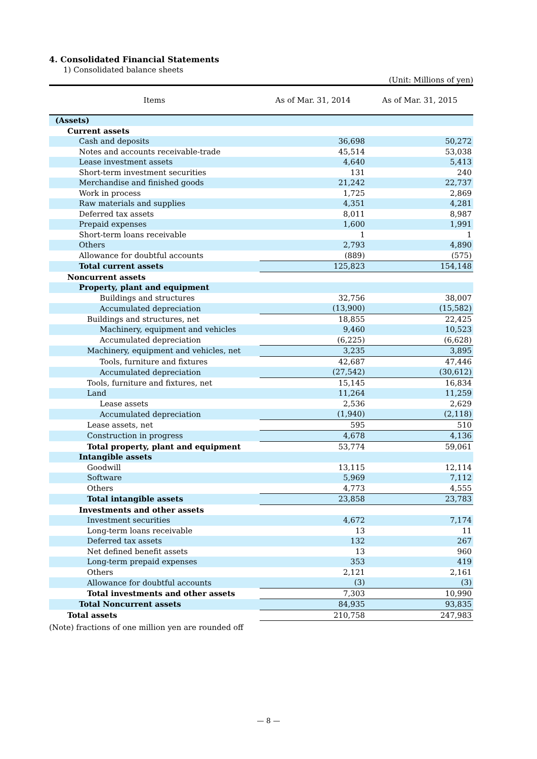4. Consolidated Financial Statements
1) Consolidated balance sheets
(Unit: Millions of yen)
| Items | As of Mar. 31, 2014 | As of Mar. 31, 2015 |
| --- | --- | --- |
| (Assets) | | |
| Current assets | | |
| Cash and deposits | 36,698 | 50,272 |
| Notes and accounts receivable-trade | 45,514 | 53,038 |
| Lease investment assets | 4,640 | 5,413 |
| Short-term investment securities | 131 | 240 |
| Merchandise and finished goods | 21,242 | 22,737 |
| Work in process | 1,725 | 2,869 |
| Raw materials and supplies | 4,351 | 4,281 |
| Deferred tax assets | 8,011 | 8,987 |
| Prepaid expenses | 1,600 | 1,991 |
| Short-term loans receivable | 1 | 1 |
| Others | 2,793 | 4,890 |
| Allowance for doubtful accounts | (889) | (575) |
| Total current assets | 125,823 | 154,148 |
| Noncurrent assets | | |
| Property, plant and equipment | | |
| Buildings and structures | 32,756 | 38,007 |
| Accumulated depreciation | (13,900) | (15,582) |
| Buildings and structures, net | 18,855 | 22,425 |
| Machinery, equipment and vehicles | 9,460 | 10,523 |
| Accumulated depreciation | (6,225) | (6,628) |
| Machinery, equipment and vehicles, net | 3,235 | 3,895 |
| Tools, furniture and fixtures | 42,687 | 47,446 |
| Accumulated depreciation | (27,542) | (30,612) |
| Tools, furniture and fixtures, net | 15,145 | 16,834 |
| Land | 11,264 | 11,259 |
| Lease assets | 2,536 | 2,629 |
| Accumulated depreciation | (1,940) | (2,118) |
| Lease assets, net | 595 | 510 |
| Construction in progress | 4,678 | 4,136 |
| Total property, plant and equipment | 53,774 | 59,061 |
| Intangible assets | | |
| Goodwill | 13,115 | 12,114 |
| Software | 5,969 | 7,112 |
| Others | 4,773 | 4,555 |
| Total intangible assets | 23,858 | 23,783 |
| Investments and other assets | | |
| Investment securities | 4,672 | 7,174 |
| Long-term loans receivable | 13 | 11 |
| Deferred tax assets | 132 | 267 |
| Net defined benefit assets | 13 | 960 |
| Long-term prepaid expenses | 353 | 419 |
| Others | 2,121 | 2,161 |
| Allowance for doubtful accounts | (3) | (3) |
| Total investments and other assets | 7,303 | 10,990 |
| Total Noncurrent assets | 84,935 | 93,835 |
| Total assets | 210,758 | 247,983 |
(Note) fractions of one million yen are rounded off
— 8 —